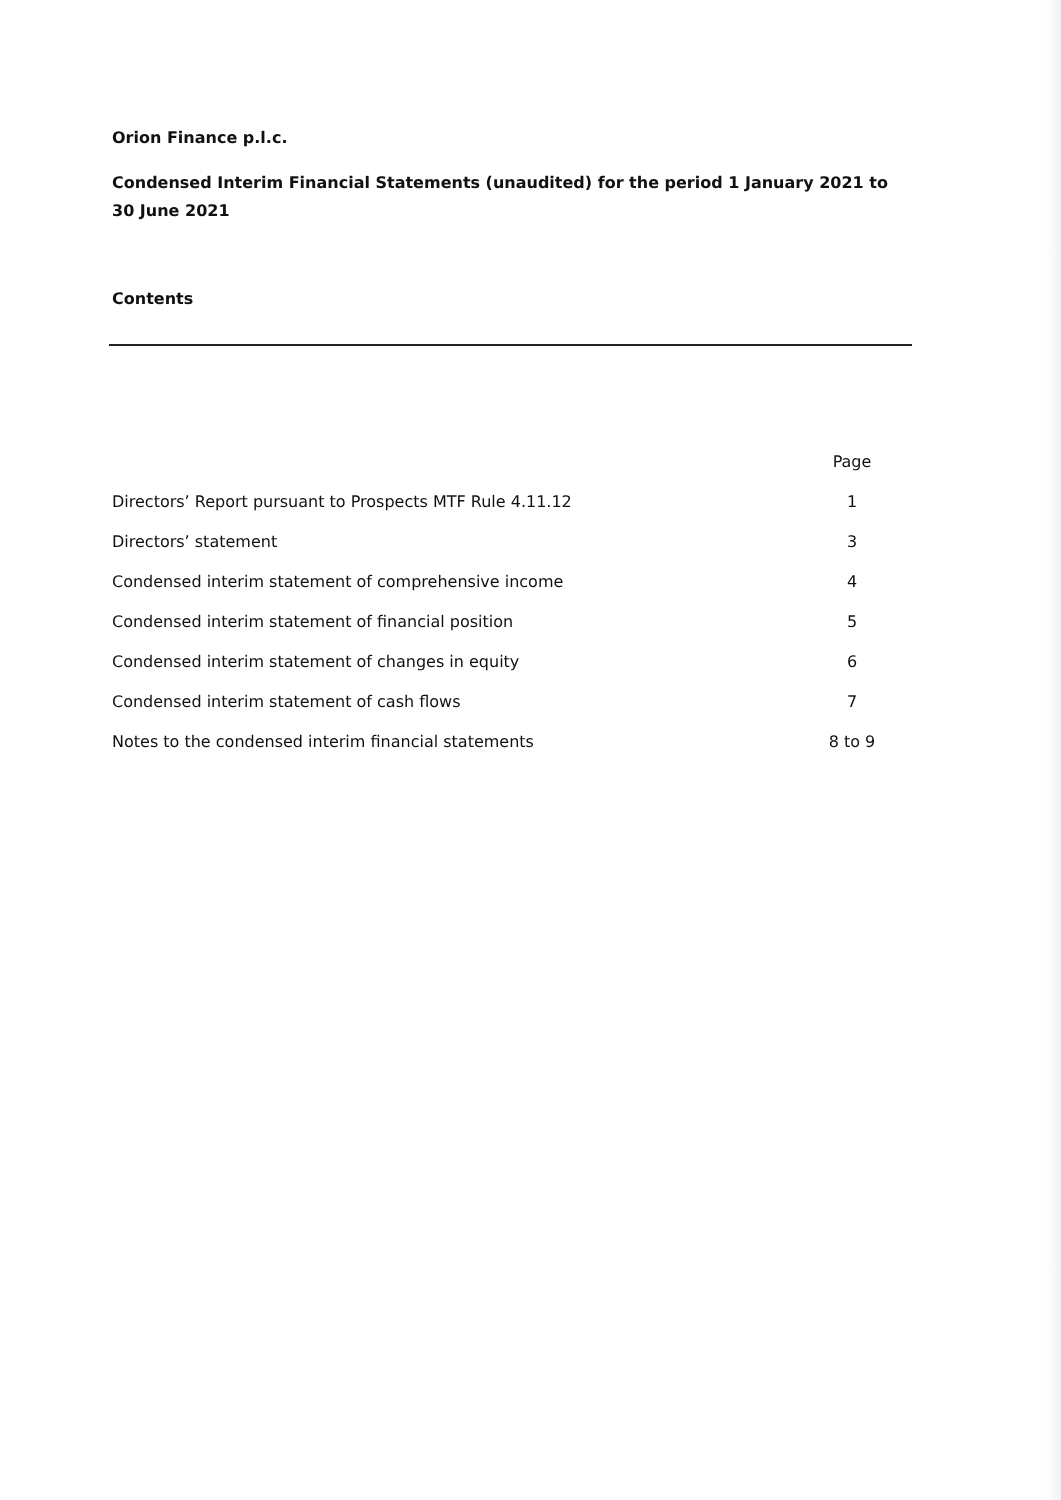Orion Finance p.l.c.
Condensed Interim Financial Statements (unaudited) for the period 1 January 2021 to 30 June 2021
Contents
| | Page |
| --- | --- |
| Directors’ Report pursuant to Prospects MTF Rule 4.11.12 | 1 |
| Directors’ statement | 3 |
| Condensed interim statement of comprehensive income | 4 |
| Condensed interim statement of financial position | 5 |
| Condensed interim statement of changes in equity | 6 |
| Condensed interim statement of cash flows | 7 |
| Notes to the condensed interim financial statements | 8 to 9 |